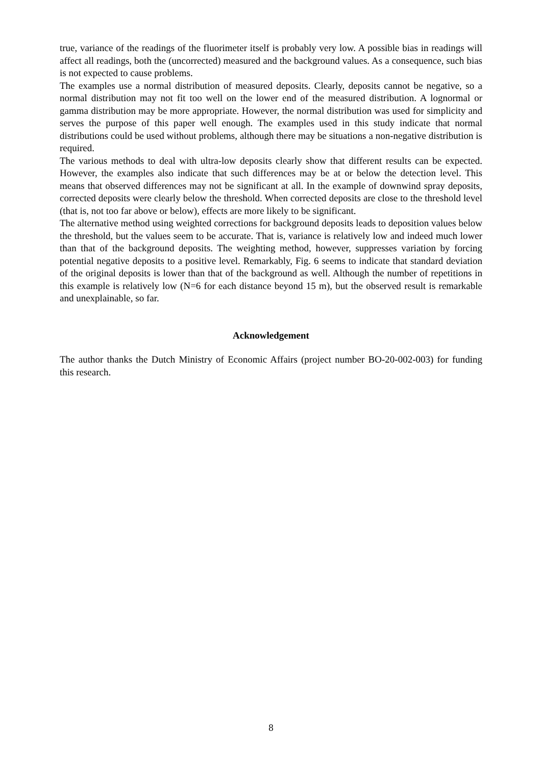true, variance of the readings of the fluorimeter itself is probably very low. A possible bias in readings will affect all readings, both the (uncorrected) measured and the background values. As a consequence, such bias is not expected to cause problems.
The examples use a normal distribution of measured deposits. Clearly, deposits cannot be negative, so a normal distribution may not fit too well on the lower end of the measured distribution. A lognormal or gamma distribution may be more appropriate. However, the normal distribution was used for simplicity and serves the purpose of this paper well enough. The examples used in this study indicate that normal distributions could be used without problems, although there may be situations a non-negative distribution is required.
The various methods to deal with ultra-low deposits clearly show that different results can be expected. However, the examples also indicate that such differences may be at or below the detection level. This means that observed differences may not be significant at all. In the example of downwind spray deposits, corrected deposits were clearly below the threshold. When corrected deposits are close to the threshold level (that is, not too far above or below), effects are more likely to be significant.
The alternative method using weighted corrections for background deposits leads to deposition values below the threshold, but the values seem to be accurate. That is, variance is relatively low and indeed much lower than that of the background deposits. The weighting method, however, suppresses variation by forcing potential negative deposits to a positive level. Remarkably, Fig. 6 seems to indicate that standard deviation of the original deposits is lower than that of the background as well. Although the number of repetitions in this example is relatively low (N=6 for each distance beyond 15 m), but the observed result is remarkable and unexplainable, so far.
Acknowledgement
The author thanks the Dutch Ministry of Economic Affairs (project number BO-20-002-003) for funding this research.
8